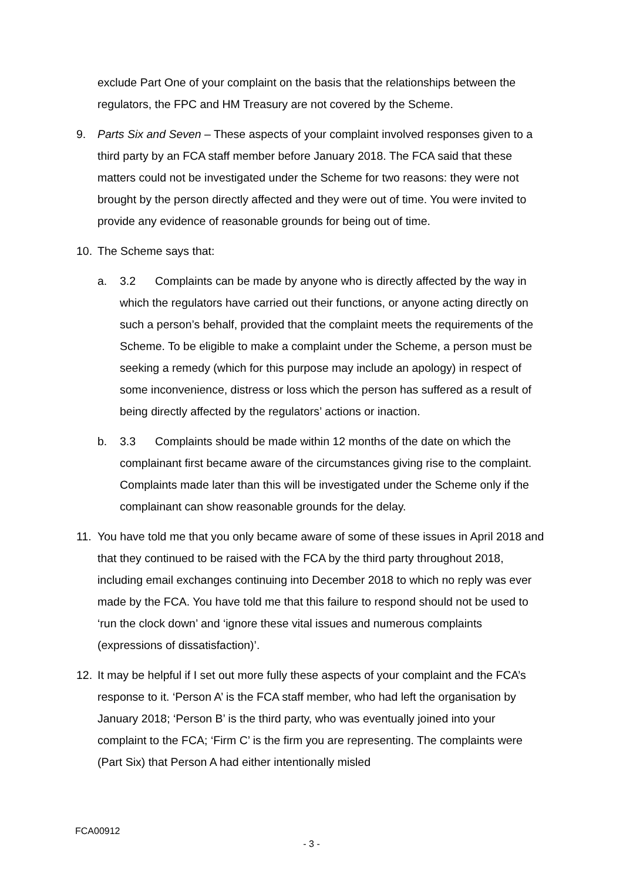exclude Part One of your complaint on the basis that the relationships between the regulators, the FPC and HM Treasury are not covered by the Scheme.
9. Parts Six and Seven – These aspects of your complaint involved responses given to a third party by an FCA staff member before January 2018. The FCA said that these matters could not be investigated under the Scheme for two reasons: they were not brought by the person directly affected and they were out of time. You were invited to provide any evidence of reasonable grounds for being out of time.
10. The Scheme says that:
a. 3.2 Complaints can be made by anyone who is directly affected by the way in which the regulators have carried out their functions, or anyone acting directly on such a person’s behalf, provided that the complaint meets the requirements of the Scheme. To be eligible to make a complaint under the Scheme, a person must be seeking a remedy (which for this purpose may include an apology) in respect of some inconvenience, distress or loss which the person has suffered as a result of being directly affected by the regulators’ actions or inaction.
b. 3.3 Complaints should be made within 12 months of the date on which the complainant first became aware of the circumstances giving rise to the complaint. Complaints made later than this will be investigated under the Scheme only if the complainant can show reasonable grounds for the delay.
11. You have told me that you only became aware of some of these issues in April 2018 and that they continued to be raised with the FCA by the third party throughout 2018, including email exchanges continuing into December 2018 to which no reply was ever made by the FCA. You have told me that this failure to respond should not be used to ‘run the clock down’ and ‘ignore these vital issues and numerous complaints (expressions of dissatisfaction)’.
12. It may be helpful if I set out more fully these aspects of your complaint and the FCA’s response to it. ‘Person A’ is the FCA staff member, who had left the organisation by January 2018; ‘Person B’ is the third party, who was eventually joined into your complaint to the FCA; ‘Firm C’ is the firm you are representing. The complaints were (Part Six) that Person A had either intentionally misled
FCA00912
- 3 -